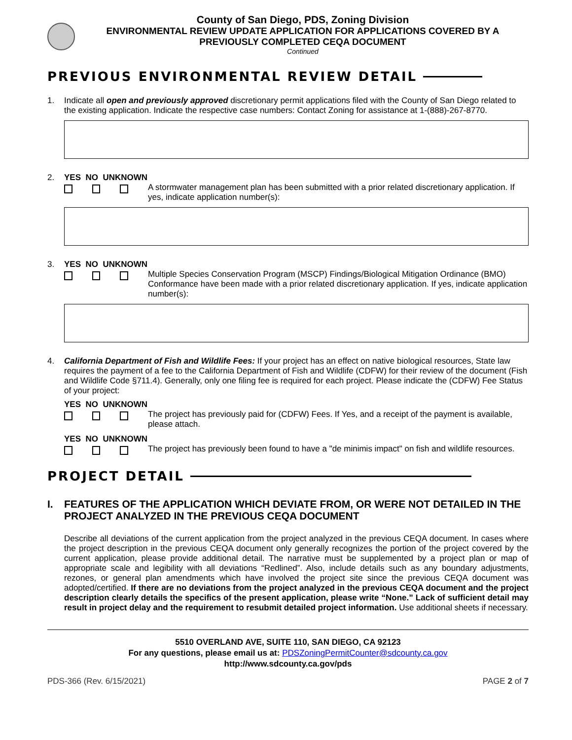County of San Diego, PDS, Zoning Division
ENVIRONMENTAL REVIEW UPDATE APPLICATION FOR APPLICATIONS COVERED BY A
PREVIOUSLY COMPLETED CEQA DOCUMENT
Continued
PREVIOUS ENVIRONMENTAL REVIEW DETAIL
1. Indicate all open and previously approved discretionary permit applications filed with the County of San Diego related to the existing application. Indicate the respective case numbers: Contact Zoning for assistance at 1-(888)-267-8770.
2. YES NO UNKNOWN
A stormwater management plan has been submitted with a prior related discretionary application. If yes, indicate application number(s):
3. YES NO UNKNOWN
Multiple Species Conservation Program (MSCP) Findings/Biological Mitigation Ordinance (BMO) Conformance have been made with a prior related discretionary application. If yes, indicate application number(s):
4. California Department of Fish and Wildlife Fees: If your project has an effect on native biological resources, State law requires the payment of a fee to the California Department of Fish and Wildlife (CDFW) for their review of the document (Fish and Wildlife Code §711.4). Generally, only one filing fee is required for each project. Please indicate the (CDFW) Fee Status of your project:
YES NO UNKNOWN
The project has previously paid for (CDFW) Fees. If Yes, and a receipt of the payment is available, please attach.
YES NO UNKNOWN
The project has previously been found to have a "de minimis impact" on fish and wildlife resources.
PROJECT DETAIL
I. FEATURES OF THE APPLICATION WHICH DEVIATE FROM, OR WERE NOT DETAILED IN THE PROJECT ANALYZED IN THE PREVIOUS CEQA DOCUMENT
Describe all deviations of the current application from the project analyzed in the previous CEQA document. In cases where the project description in the previous CEQA document only generally recognizes the portion of the project covered by the current application, please provide additional detail. The narrative must be supplemented by a project plan or map of appropriate scale and legibility with all deviations “Redlined”. Also, include details such as any boundary adjustments, rezones, or general plan amendments which have involved the project site since the previous CEQA document was adopted/certified. If there are no deviations from the project analyzed in the previous CEQA document and the project description clearly details the specifics of the present application, please write “None.” Lack of sufficient detail may result in project delay and the requirement to resubmit detailed project information. Use additional sheets if necessary.
5510 OVERLAND AVE, SUITE 110, SAN DIEGO, CA 92123
For any questions, please email us at: PDSZoningPermitCounter@sdcounty.ca.gov
http://www.sdcounty.ca.gov/pds
PDS-366 (Rev. 6/15/2021) PAGE 2 of 7